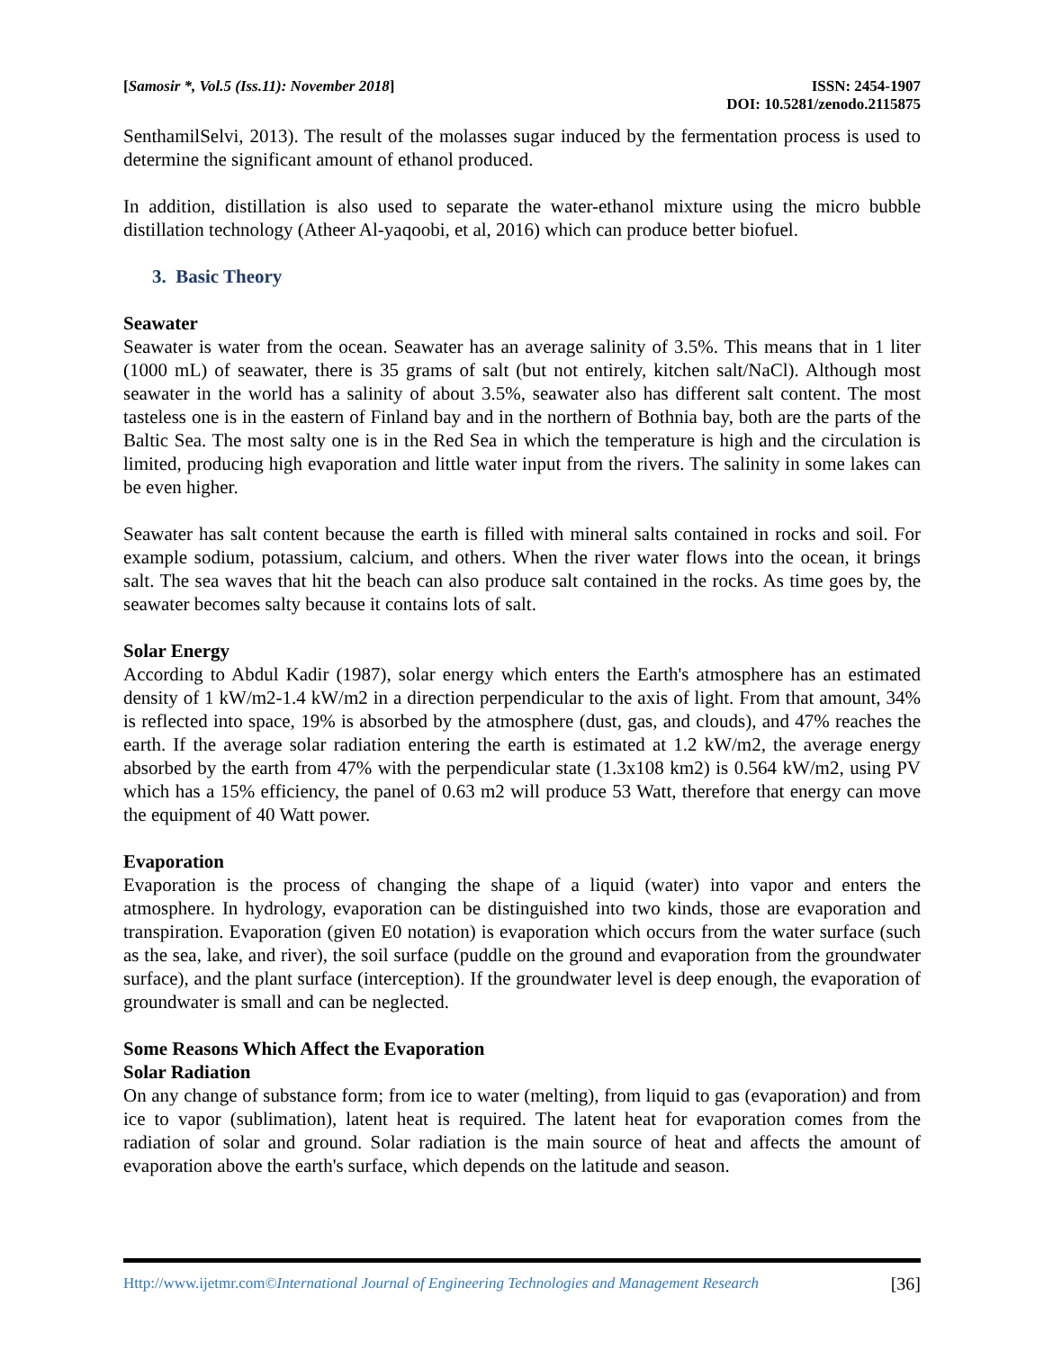[Samosir *, Vol.5 (Iss.11): November 2018] ISSN: 2454-1907
DOI: 10.5281/zenodo.2115875
SenthamilSelvi, 2013). The result of the molasses sugar induced by the fermentation process is used to determine the significant amount of ethanol produced.
In addition, distillation is also used to separate the water-ethanol mixture using the micro bubble distillation technology (Atheer Al-yaqoobi, et al, 2016) which can produce better biofuel.
3. Basic Theory
Seawater
Seawater is water from the ocean. Seawater has an average salinity of 3.5%. This means that in 1 liter (1000 mL) of seawater, there is 35 grams of salt (but not entirely, kitchen salt/NaCl). Although most seawater in the world has a salinity of about 3.5%, seawater also has different salt content. The most tasteless one is in the eastern of Finland bay and in the northern of Bothnia bay, both are the parts of the Baltic Sea. The most salty one is in the Red Sea in which the temperature is high and the circulation is limited, producing high evaporation and little water input from the rivers. The salinity in some lakes can be even higher.
Seawater has salt content because the earth is filled with mineral salts contained in rocks and soil. For example sodium, potassium, calcium, and others. When the river water flows into the ocean, it brings salt. The sea waves that hit the beach can also produce salt contained in the rocks. As time goes by, the seawater becomes salty because it contains lots of salt.
Solar Energy
According to Abdul Kadir (1987), solar energy which enters the Earth's atmosphere has an estimated density of 1 kW/m2-1.4 kW/m2 in a direction perpendicular to the axis of light. From that amount, 34% is reflected into space, 19% is absorbed by the atmosphere (dust, gas, and clouds), and 47% reaches the earth. If the average solar radiation entering the earth is estimated at 1.2 kW/m2, the average energy absorbed by the earth from 47% with the perpendicular state (1.3x108 km2) is 0.564 kW/m2, using PV which has a 15% efficiency, the panel of 0.63 m2 will produce 53 Watt, therefore that energy can move the equipment of 40 Watt power.
Evaporation
Evaporation is the process of changing the shape of a liquid (water) into vapor and enters the atmosphere. In hydrology, evaporation can be distinguished into two kinds, those are evaporation and transpiration. Evaporation (given E0 notation) is evaporation which occurs from the water surface (such as the sea, lake, and river), the soil surface (puddle on the ground and evaporation from the groundwater surface), and the plant surface (interception). If the groundwater level is deep enough, the evaporation of groundwater is small and can be neglected.
Some Reasons Which Affect the Evaporation
Solar Radiation
On any change of substance form; from ice to water (melting), from liquid to gas (evaporation) and from ice to vapor (sublimation), latent heat is required. The latent heat for evaporation comes from the radiation of solar and ground. Solar radiation is the main source of heat and affects the amount of evaporation above the earth's surface, which depends on the latitude and season.
Http://www.ijetmr.com©International Journal of Engineering Technologies and Management Research [36]